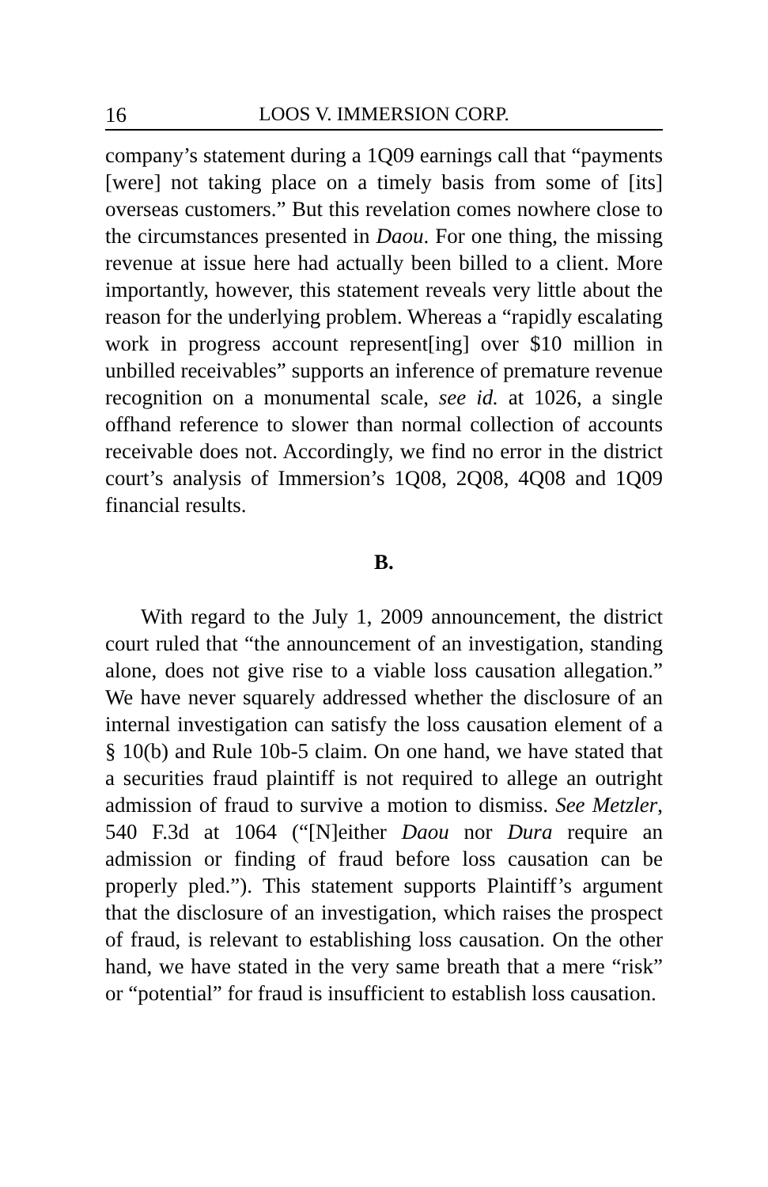16 LOOS V. IMMERSION CORP.
company’s statement during a 1Q09 earnings call that “payments [were] not taking place on a timely basis from some of [its] overseas customers.” But this revelation comes nowhere close to the circumstances presented in Daou. For one thing, the missing revenue at issue here had actually been billed to a client. More importantly, however, this statement reveals very little about the reason for the underlying problem. Whereas a “rapidly escalating work in progress account represent[ing] over $10 million in unbilled receivables” supports an inference of premature revenue recognition on a monumental scale, see id. at 1026, a single offhand reference to slower than normal collection of accounts receivable does not. Accordingly, we find no error in the district court’s analysis of Immersion’s 1Q08, 2Q08, 4Q08 and 1Q09 financial results.
B.
With regard to the July 1, 2009 announcement, the district court ruled that “the announcement of an investigation, standing alone, does not give rise to a viable loss causation allegation.” We have never squarely addressed whether the disclosure of an internal investigation can satisfy the loss causation element of a § 10(b) and Rule 10b-5 claim. On one hand, we have stated that a securities fraud plaintiff is not required to allege an outright admission of fraud to survive a motion to dismiss. See Metzler, 540 F.3d at 1064 (“[N]either Daou nor Dura require an admission or finding of fraud before loss causation can be properly pled.”). This statement supports Plaintiff’s argument that the disclosure of an investigation, which raises the prospect of fraud, is relevant to establishing loss causation. On the other hand, we have stated in the very same breath that a mere “risk” or “potential” for fraud is insufficient to establish loss causation.